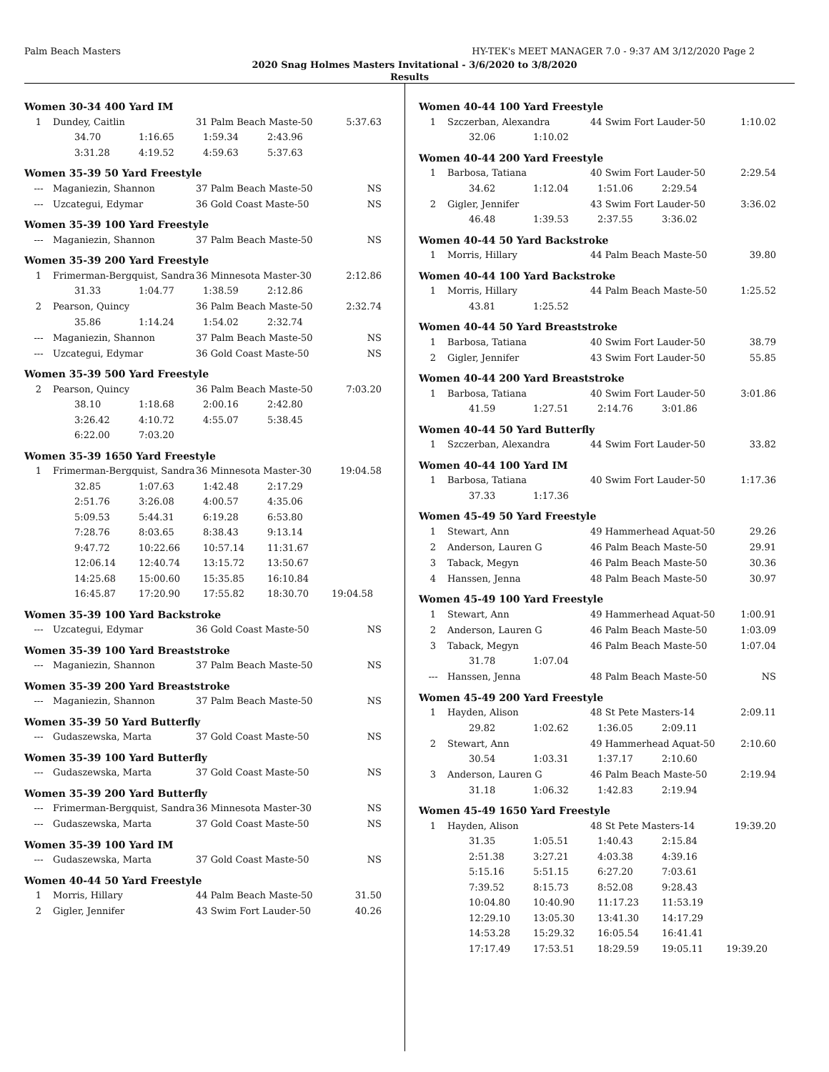Palm Beach Masters HY-TEK's MEET MANAGER 7.0 - 9:37 AM 3/12/2020 Page 2
2020 Snag Holmes Masters Invitational - 3/6/2020 to 3/8/2020
Results
Women 30-34 400 Yard IM
| 1 | Dundey, Caitlin | 31 Palm Beach Maste-50 | 5:37.63 |
34.70 1:16.65 1:59.34 2:43.96 3:31.28 4:19.52 4:59.63 5:37.63
Women 35-39 50 Yard Freestyle
| --- | Maganiezin, Shannon | 37 Palm Beach Maste-50 | NS |
| --- | Uzcategui, Edymar | 36 Gold Coast Maste-50 | NS |
Women 35-39 100 Yard Freestyle
| --- | Maganiezin, Shannon | 37 Palm Beach Maste-50 | NS |
Women 35-39 200 Yard Freestyle
| 1 | Frimerman-Bergquist, Sandra | 36 Minnesota Master-30 | 2:12.86 |
31.33 1:04.77 1:38.59 2:12.86
| 2 | Pearson, Quincy | 36 Palm Beach Maste-50 | 2:32.74 |
35.86 1:14.24 1:54.02 2:32.74
| --- | Maganiezin, Shannon | 37 Palm Beach Maste-50 | NS |
| --- | Uzcategui, Edymar | 36 Gold Coast Maste-50 | NS |
Women 35-39 500 Yard Freestyle
| 2 | Pearson, Quincy | 36 Palm Beach Maste-50 | 7:03.20 |
38.10 1:18.68 2:00.16 2:42.80 3:26.42 4:10.72 4:55.07 5:38.45 6:22.00 7:03.20
Women 35-39 1650 Yard Freestyle
| 1 | Frimerman-Bergquist, Sandra | 36 Minnesota Master-30 | 19:04.58 |
32.85 1:07.63 1:42.48 2:17.29 2:51.76 3:26.08 4:00.57 4:35.06 5:09.53 5:44.31 6:19.28 6:53.80 7:28.76 8:03.65 8:38.43 9:13.14 9:47.72 10:22.66 10:57.14 11:31.67 12:06.14 12:40.74 13:15.72 13:50.67 14:25.68 15:00.60 15:35.85 16:10.84 16:45.87 17:20.90 17:55.82 18:30.70 19:04.58
Women 35-39 100 Yard Backstroke
| --- | Uzcategui, Edymar | 36 Gold Coast Maste-50 | NS |
Women 35-39 100 Yard Breaststroke
| --- | Maganiezin, Shannon | 37 Palm Beach Maste-50 | NS |
Women 35-39 200 Yard Breaststroke
| --- | Maganiezin, Shannon | 37 Palm Beach Maste-50 | NS |
Women 35-39 50 Yard Butterfly
| --- | Gudaszewska, Marta | 37 Gold Coast Maste-50 | NS |
Women 35-39 100 Yard Butterfly
| --- | Gudaszewska, Marta | 37 Gold Coast Maste-50 | NS |
Women 35-39 200 Yard Butterfly
| --- | Frimerman-Bergquist, Sandra | 36 Minnesota Master-30 | NS |
| --- | Gudaszewska, Marta | 37 Gold Coast Maste-50 | NS |
Women 35-39 100 Yard IM
| --- | Gudaszewska, Marta | 37 Gold Coast Maste-50 | NS |
Women 40-44 50 Yard Freestyle
| 1 | Morris, Hillary | 44 Palm Beach Maste-50 | 31.50 |
| 2 | Gigler, Jennifer | 43 Swim Fort Lauder-50 | 40.26 |
Women 40-44 100 Yard Freestyle
| 1 | Szczerban, Alexandra | 44 Swim Fort Lauder-50 | 1:10.02 |
32.06 1:10.02
Women 40-44 200 Yard Freestyle
| 1 | Barbosa, Tatiana | 40 Swim Fort Lauder-50 | 2:29.54 |
34.62 1:12.04 1:51.06 2:29.54
| 2 | Gigler, Jennifer | 43 Swim Fort Lauder-50 | 3:36.02 |
46.48 1:39.53 2:37.55 3:36.02
Women 40-44 50 Yard Backstroke
| 1 | Morris, Hillary | 44 Palm Beach Maste-50 | 39.80 |
Women 40-44 100 Yard Backstroke
| 1 | Morris, Hillary | 44 Palm Beach Maste-50 | 1:25.52 |
43.81 1:25.52
Women 40-44 50 Yard Breaststroke
| 1 | Barbosa, Tatiana | 40 Swim Fort Lauder-50 | 38.79 |
| 2 | Gigler, Jennifer | 43 Swim Fort Lauder-50 | 55.85 |
Women 40-44 200 Yard Breaststroke
| 1 | Barbosa, Tatiana | 40 Swim Fort Lauder-50 | 3:01.86 |
41.59 1:27.51 2:14.76 3:01.86
Women 40-44 50 Yard Butterfly
| 1 | Szczerban, Alexandra | 44 Swim Fort Lauder-50 | 33.82 |
Women 40-44 100 Yard IM
| 1 | Barbosa, Tatiana | 40 Swim Fort Lauder-50 | 1:17.36 |
37.33 1:17.36
Women 45-49 50 Yard Freestyle
| 1 | Stewart, Ann | 49 Hammerhead Aquat-50 | 29.26 |
| 2 | Anderson, Lauren G | 46 Palm Beach Maste-50 | 29.91 |
| 3 | Taback, Megyn | 46 Palm Beach Maste-50 | 30.36 |
| 4 | Hanssen, Jenna | 48 Palm Beach Maste-50 | 30.97 |
Women 45-49 100 Yard Freestyle
| 1 | Stewart, Ann | 49 Hammerhead Aquat-50 | 1:00.91 |
| 2 | Anderson, Lauren G | 46 Palm Beach Maste-50 | 1:03.09 |
| 3 | Taback, Megyn | 46 Palm Beach Maste-50 | 1:07.04 |
31.78 1:07.04
| --- | Hanssen, Jenna | 48 Palm Beach Maste-50 | NS |
Women 45-49 200 Yard Freestyle
| 1 | Hayden, Alison | 48 St Pete Masters-14 | 2:09.11 |
29.82 1:02.62 1:36.05 2:09.11
| 2 | Stewart, Ann | 49 Hammerhead Aquat-50 | 2:10.60 |
30.54 1:03.31 1:37.17 2:10.60
| 3 | Anderson, Lauren G | 46 Palm Beach Maste-50 | 2:19.94 |
31.18 1:06.32 1:42.83 2:19.94
Women 45-49 1650 Yard Freestyle
| 1 | Hayden, Alison | 48 St Pete Masters-14 | 19:39.20 |
31.35 1:05.51 1:40.43 2:15.84 2:51.38 3:27.21 4:03.38 4:39.16 5:15.16 5:51.15 6:27.20 7:03.61 7:39.52 8:15.73 8:52.08 9:28.43 10:04.80 10:40.90 11:17.23 11:53.19 12:29.10 13:05.30 13:41.30 14:17.29 14:53.28 15:29.32 16:05.54 16:41.41 17:17.49 17:53.51 18:29.59 19:05.11 19:39.20